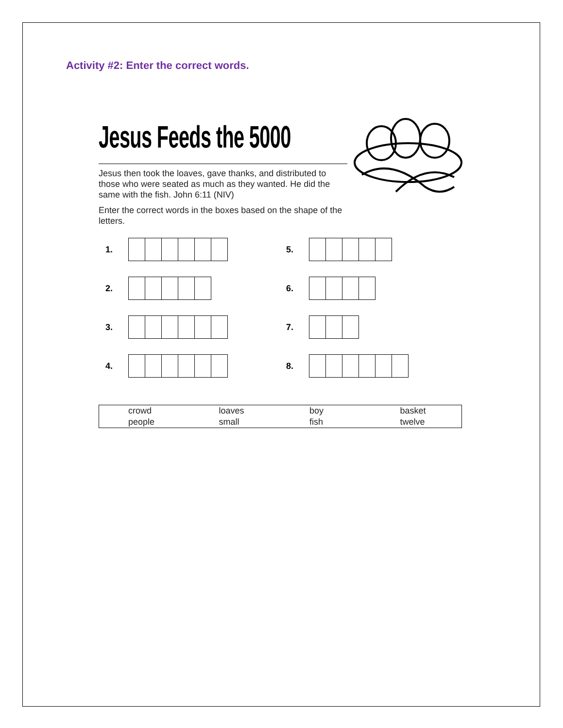Activity #2: Enter the correct words.
Jesus Feeds the 5000
Jesus then took the loaves, gave thanks, and distributed to those who were seated as much as they wanted. He did the same with the fish. John 6:11 (NIV)
Enter the correct words in the boxes based on the shape of the letters.
1.
5.
2.
6.
3.
7.
4.
8.
| crowd | loaves | boy | basket |
| people | small | fish | twelve |